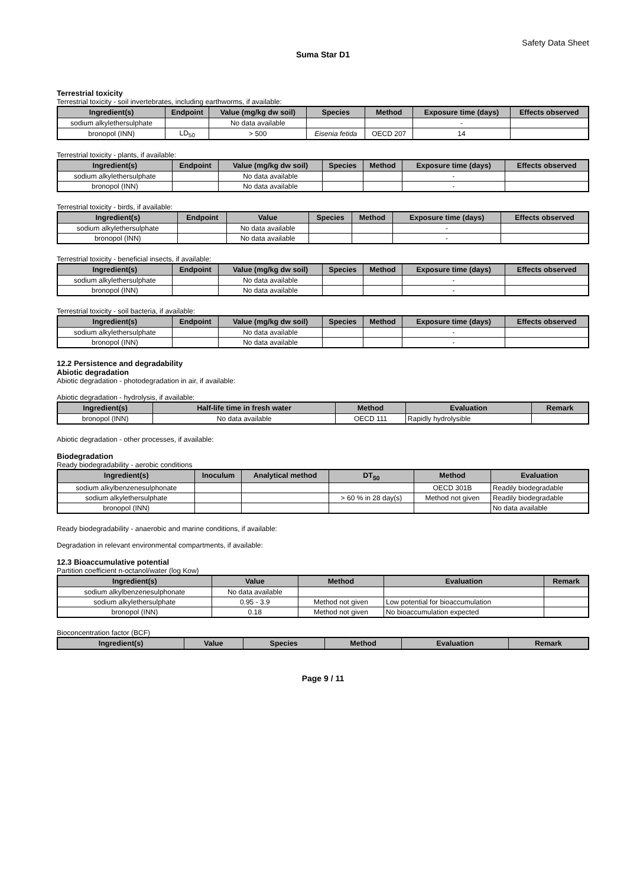Safety Data Sheet
Suma Star D1
Terrestrial toxicity
Terrestrial toxicity - soil invertebrates, including earthworms, if available:
| Ingredient(s) | Endpoint | Value (mg/kg dw soil) | Species | Method | Exposure time (days) | Effects observed |
| --- | --- | --- | --- | --- | --- | --- |
| sodium alkylethersulphate | | No data available | | | - | |
| bronopol (INN) | LD<sub>50</sub> | > 500 | Eisenia fetida | OECD 207 | 14 | |
Terrestrial toxicity - plants, if available:
| Ingredient(s) | Endpoint | Value (mg/kg dw soil) | Species | Method | Exposure time (days) | Effects observed |
| --- | --- | --- | --- | --- | --- | --- |
| sodium alkylethersulphate | | No data available | | | - | |
| bronopol (INN) | | No data available | | | - | |
Terrestrial toxicity - birds, if available:
| Ingredient(s) | Endpoint | Value | Species | Method | Exposure time (days) | Effects observed |
| --- | --- | --- | --- | --- | --- | --- |
| sodium alkylethersulphate | | No data available | | | - | |
| bronopol (INN) | | No data available | | | - | |
Terrestrial toxicity - beneficial insects, if available:
| Ingredient(s) | Endpoint | Value (mg/kg dw soil) | Species | Method | Exposure time (days) | Effects observed |
| --- | --- | --- | --- | --- | --- | --- |
| sodium alkylethersulphate | | No data available | | | - | |
| bronopol (INN) | | No data available | | | - | |
Terrestrial toxicity - soil bacteria, if available:
| Ingredient(s) | Endpoint | Value (mg/kg dw soil) | Species | Method | Exposure time (days) | Effects observed |
| --- | --- | --- | --- | --- | --- | --- |
| sodium alkylethersulphate | | No data available | | | - | |
| bronopol (INN) | | No data available | | | - | |
12.2 Persistence and degradability
Abiotic degradation
Abiotic degradation - photodegradation in air, if available:
Abiotic degradation - hydrolysis, if available:
| Ingredient(s) | Half-life time in fresh water | Method | Evaluation | Remark |
| --- | --- | --- | --- | --- |
| bronopol (INN) | No data available | OECD 111 | Rapidly hydrolysible | |
Abiotic degradation - other processes, if available:
Biodegradation
Ready biodegradability - aerobic conditions
| Ingredient(s) | Inoculum | Analytical method | DT<sub>50</sub> | Method | Evaluation |
| --- | --- | --- | --- | --- | --- |
| sodium alkylbenzenesulphonate | | | | OECD 301B | Readily biodegradable |
| sodium alkylethersulphate | | | > 60 % in 28 day(s) | Method not given | Readily biodegradable |
| bronopol (INN) | | | | | No data available |
Ready biodegradability - anaerobic and marine conditions, if available:
Degradation in relevant environmental compartments, if available:
12.3 Bioaccumulative potential
Partition coefficient n-octanol/water (log Kow)
| Ingredient(s) | Value | Method | Evaluation | Remark |
| --- | --- | --- | --- | --- |
| sodium alkylbenzenesulphonate | No data available | | | |
| sodium alkylethersulphate | 0.95 - 3.9 | Method not given | Low potential for bioaccumulation | |
| bronopol (INN) | 0.18 | Method not given | No bioaccumulation expected | |
Bioconcentration factor (BCF)
| Ingredient(s) | Value | Species | Method | Evaluation | Remark |
| --- | --- | --- | --- | --- | --- |
Page 9 / 11